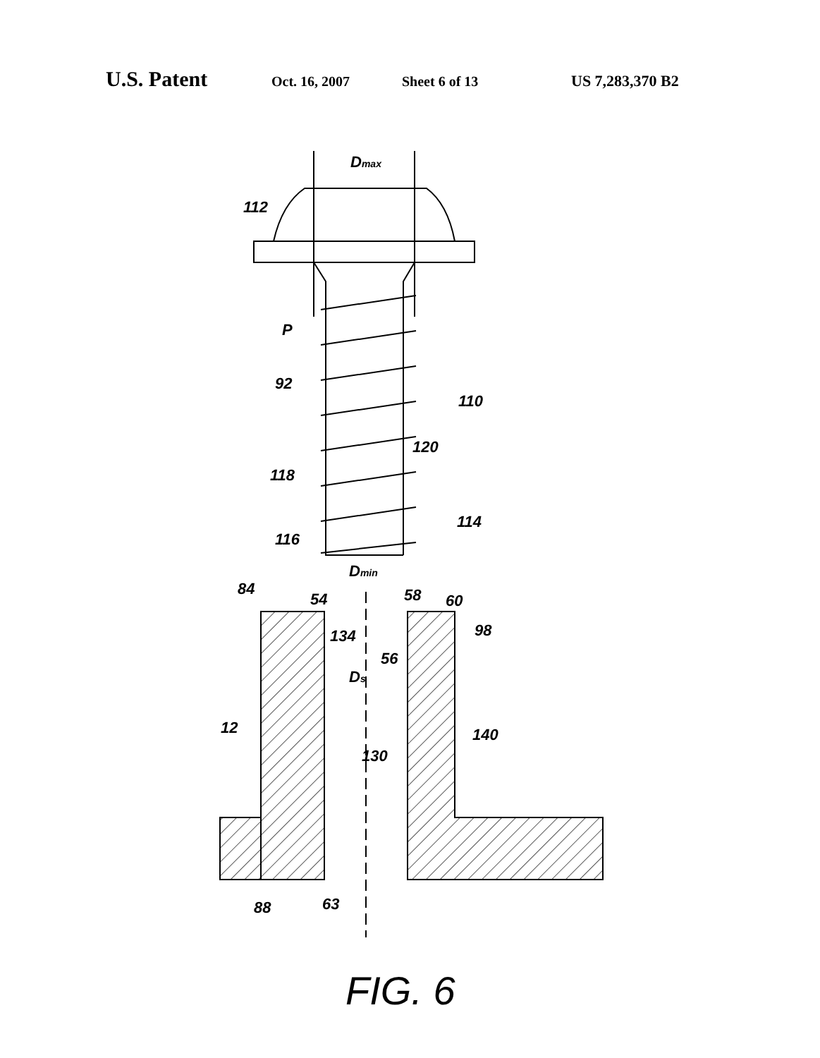U.S. Patent Oct. 16, 2007 Sheet 6 of 13 US 7,283,370 B2
Dmax
112
P
92
110
120
118
114
116
Dmin
84
54
58
60
134
98
56
Ds
12
140
130
88
63
FIG. 6